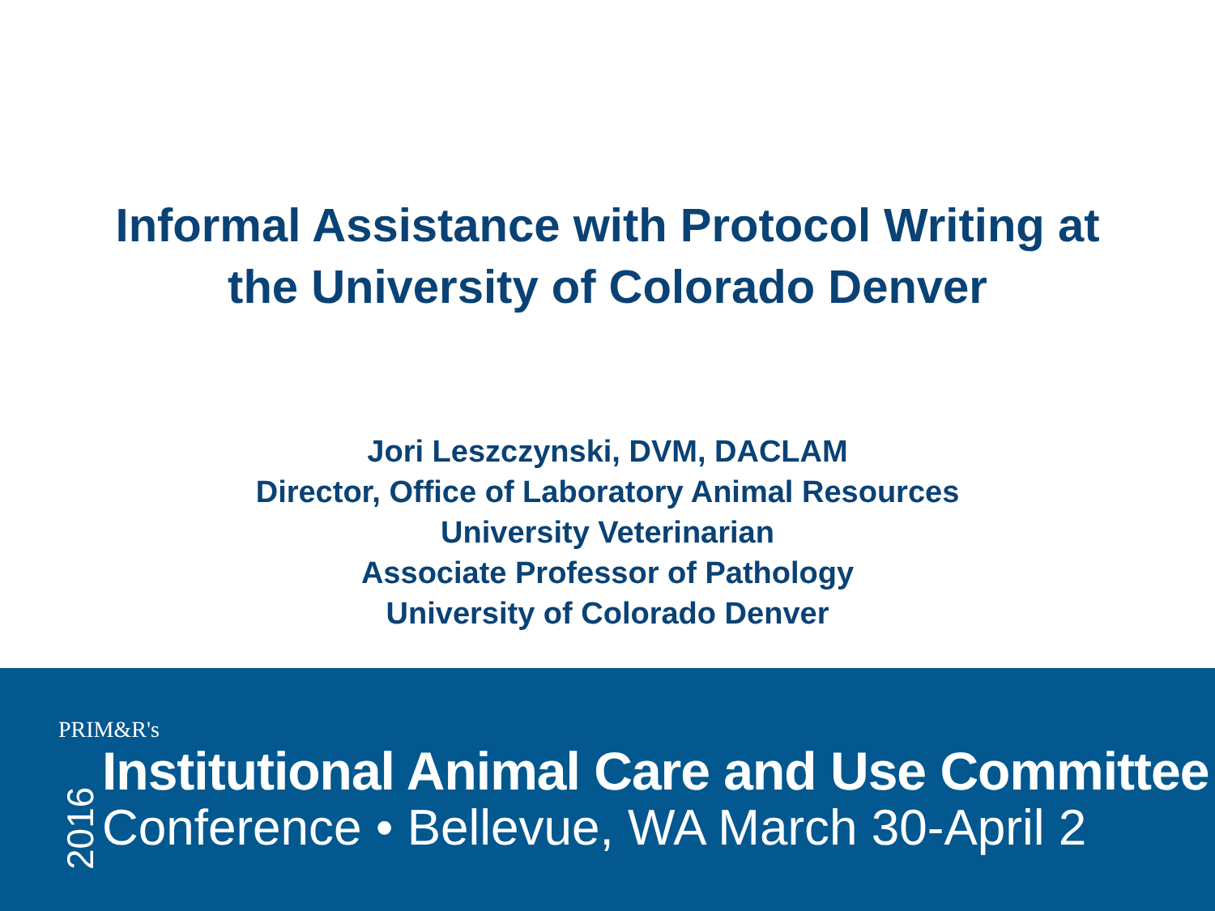Informal Assistance with Protocol Writing at
the University of Colorado Denver
Jori Leszczynski, DVM, DACLAM
Director, Office of Laboratory Animal Resources
University Veterinarian
Associate Professor of Pathology
University of Colorado Denver
PRIM&R's
2016
Institutional Animal Care and Use Committee
Conference • Bellevue, WA March 30-April 2